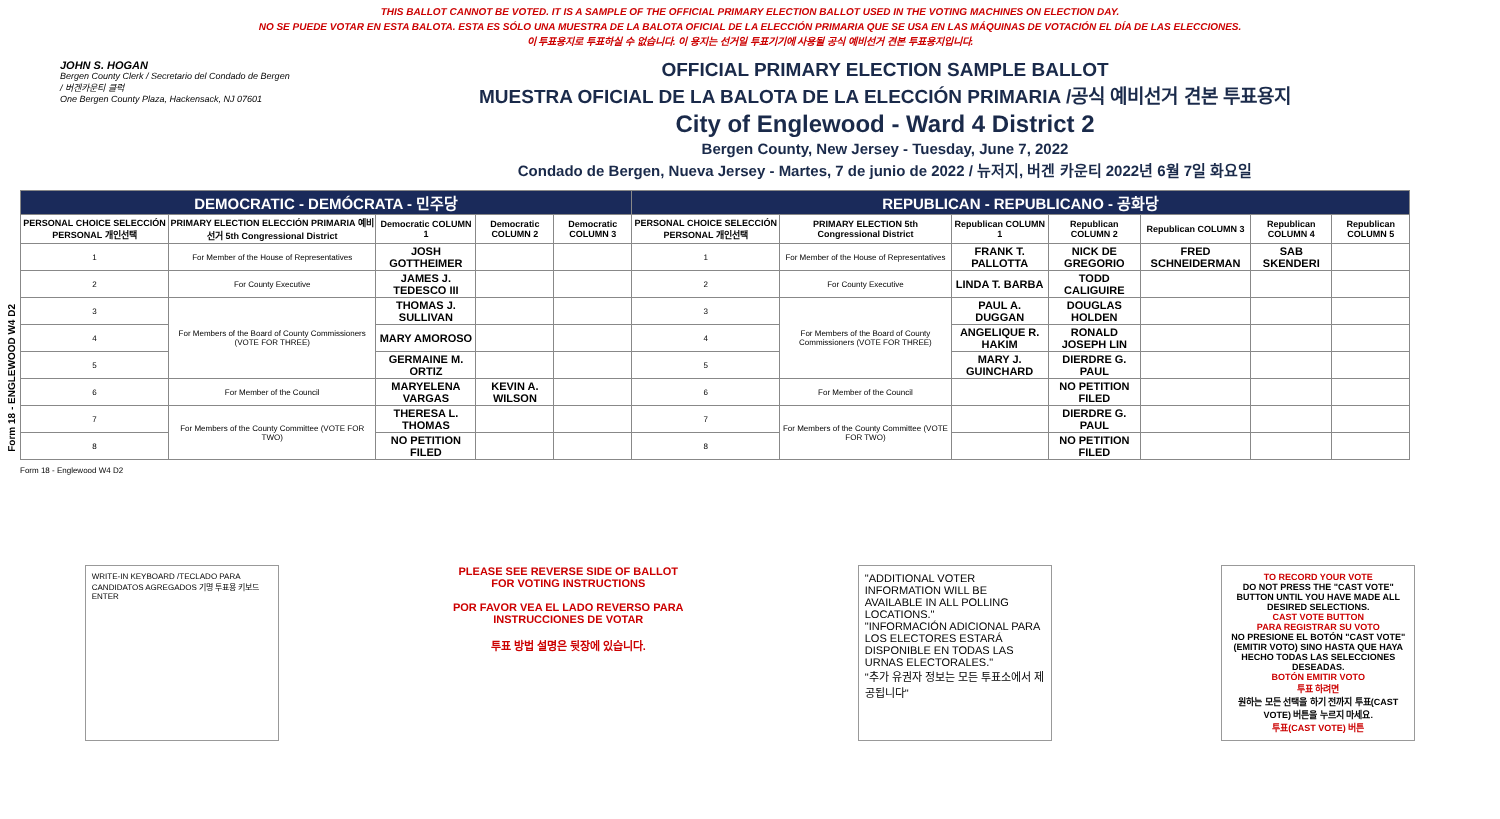THIS BALLOT CANNOT BE VOTED. IT IS A SAMPLE OF THE OFFICIAL PRIMARY ELECTION BALLOT USED IN THE VOTING MACHINES ON ELECTION DAY.
NO SE PUEDE VOTAR EN ESTA BALOTA. ESTA ES SÓLO UNA MUESTRA DE LA BALOTA OFICIAL DE LA ELECCIÓN PRIMARIA QUE SE USA EN LAS MÁQUINAS DE VOTACIÓN EL DÍA DE LAS ELECCIONES.
이 투표용지로 투표하실 수 없습니다. 이 용지는 선거일 투표기기에 사용될 공식 예비선거 견본 투표용지입니다.
Form 18 - ENGLEWOOD W4 D2
JOHN S. HOGAN
Bergen County Clerk / Secretario del Condado de Bergen / 버겐카운티 클럭
One Bergen County Plaza, Hackensack, NJ 07601
OFFICIAL PRIMARY ELECTION SAMPLE BALLOT
MUESTRA OFICIAL DE LA BALOTA DE LA ELECCIÓN PRIMARIA /공식 예비선거 견본 투표용지
City of Englewood - Ward 4 District 2
Bergen County, New Jersey - Tuesday, June 7, 2022
Condado de Bergen, Nueva Jersey - Martes, 7 de junio de 2022 / 뉴저지, 버겐 카운티 2022년 6월 7일 화요일
| DEMOCRATIC - DEMÓCRATA - 민주당 | | | | | REPUBLICAN - REPUBLICANO - 공화당 | | | | | | |
| --- | --- | --- | --- | --- | --- | --- | --- | --- | --- | --- | --- |
| PERSONAL CHOICE SELECCIÓN PERSONAL 개인선택 | PRIMARY ELECTION ELECCIÓN PRIMARIA 예비선거 5th Congressional District | Democratic COLUMN 1 | Democratic COLUMN 2 | Democratic COLUMN 3 | PERSONAL CHOICE SELECCIÓN PERSONAL 개인선택 | PRIMARY ELECTION 5th Congressional District | Republican COLUMN 1 | Republican COLUMN 2 | Republican COLUMN 3 | Republican COLUMN 4 | Republican COLUMN 5 |
| 1 | For Member of the House of Representatives | JOSH GOTTHEIMER | | | 1 | For Member of the House of Representatives | FRANK T. PALLOTTA | NICK DE GREGORIO | FRED SCHNEIDERMAN | SAB SKENDERI | |
| 2 | For County Executive | JAMES J. TEDESCO III | | | 2 | For County Executive | LINDA T. BARBA | TODD CALIGUIRE | | | |
| 3 | For Members of the Board of County Commissioners (VOTE FOR THREE) | THOMAS J. SULLIVAN | | | 3 | For Members of the Board of County Commissioners (VOTE FOR THREE) | PAUL A. DUGGAN | DOUGLAS HOLDEN | | | |
| 4 | | MARY AMOROSO | | | 4 | | ANGELIQUE R. HAKIM | RONALD JOSEPH LIN | | | |
| 5 | | GERMAINE M. ORTIZ | | | 5 | | MARY J. GUINCHARD | DIERDRE G. PAUL | | | |
| 6 | For Member of the Council | MARYELENA VARGAS | KEVIN A. WILSON | | 6 | For Member of the Council | | NO PETITION FILED | | | |
| 7 | For Members of the County Committee (VOTE FOR TWO) | THERESA L. THOMAS | | | 7 | For Members of the County Committee (VOTE FOR TWO) | | DIERDRE G. PAUL | | | |
| 8 | | NO PETITION FILED | | | 8 | | | NO PETITION FILED | | | |
Form 18 - Englewood W4 D2
WRITE-IN KEYBOARD /TECLADO PARA CANDIDATOS AGREGADOS 기명 투표용 키보드
ENTER
PLEASE SEE REVERSE SIDE OF BALLOT FOR VOTING INSTRUCTIONS
POR FAVOR VEA EL LADO REVERSO PARA INSTRUCCIONES DE VOTAR
투표 방법 설명은 뒷장에 있습니다.
"ADDITIONAL VOTER INFORMATION WILL BE AVAILABLE IN ALL POLLING LOCATIONS."
"INFORMACIÓN ADICIONAL PARA LOS ELECTORES ESTARÁ DISPONIBLE EN TODAS LAS URNAS ELECTORALES."
"추가 유권자 정보는 모든 투표소에서 제공됩니다"
TO RECORD YOUR VOTE
DO NOT PRESS THE "CAST VOTE" BUTTON UNTIL YOU HAVE MADE ALL DESIRED SELECTIONS.
CAST VOTE BUTTON
PARA REGISTRAR SU VOTO
NO PRESIONE EL BOTÓN "CAST VOTE" (EMITIR VOTO) SINO HASTA QUE HAYA HECHO TODAS LAS SELECCIONES DESEADAS.
BOTÓN EMITIR VOTO
투표 하려면
원하는 모든 선택을 하기 전까지 투표(CAST VOTE) 버튼을 누르지 마세요.
투표(CAST VOTE) 버튼